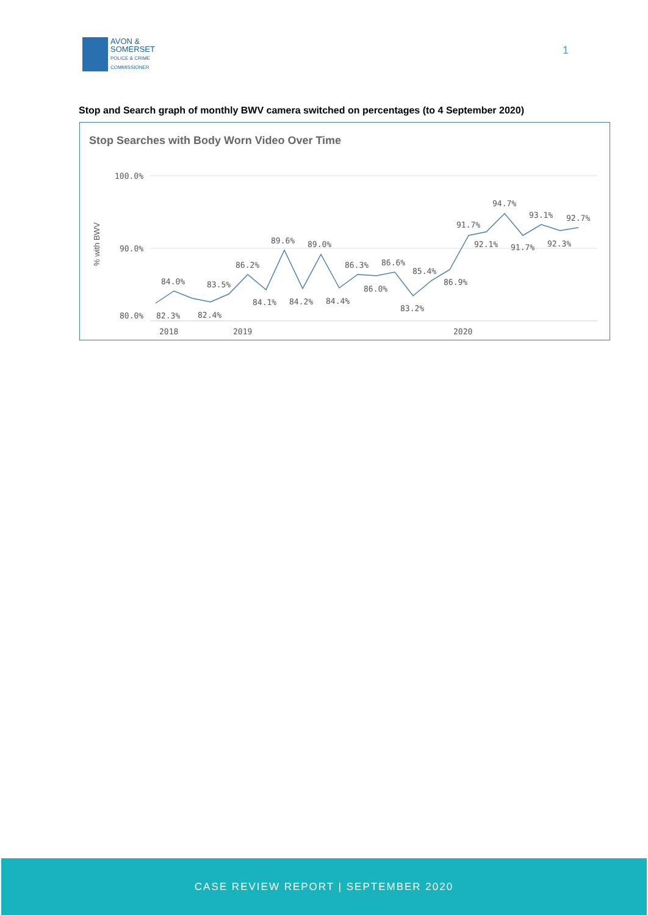AVON &
SOMERSET
POLICE & CRIME
COMMISSIONER
1
Stop and Search graph of monthly BWV camera switched on percentages (to 4 September 2020)
Stop Searches with Body Worn Video Over Time
100.0%
90.0%
80.0%
% with BWV
2018
2019
2020
84.0%
82.3%
83.5%
82.4%
86.2%
84.1%
89.6%
84.2%
89.0%
84.4%
86.3%
86.0%
86.6%
83.2%
85.4%
86.9%
91.7%
92.1%
94.7%
91.7%
93.1%
92.3%
92.7%
CASE REVIEW REPORT | SEPTEMBER 2020